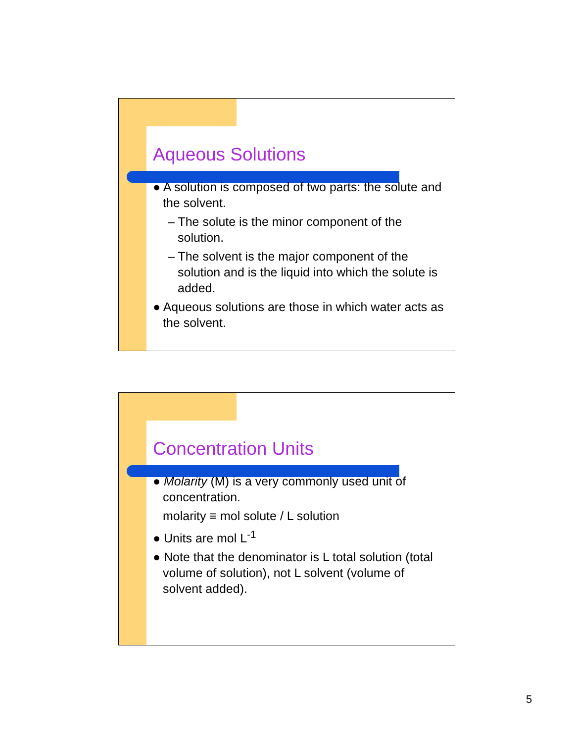Aqueous Solutions
● A solution is composed of two parts: the solute and the solvent.
– The solute is the minor component of the solution.
– The solvent is the major component of the solution and is the liquid into which the solute is added.
● Aqueous solutions are those in which water acts as the solvent.
Concentration Units
● Molarity (M) is a very commonly used unit of concentration.
molarity ≡ mol solute / L solution
● Units are mol L<sup>-1</sup>
● Note that the denominator is L total solution (total volume of solution), not L solvent (volume of solvent added).
5